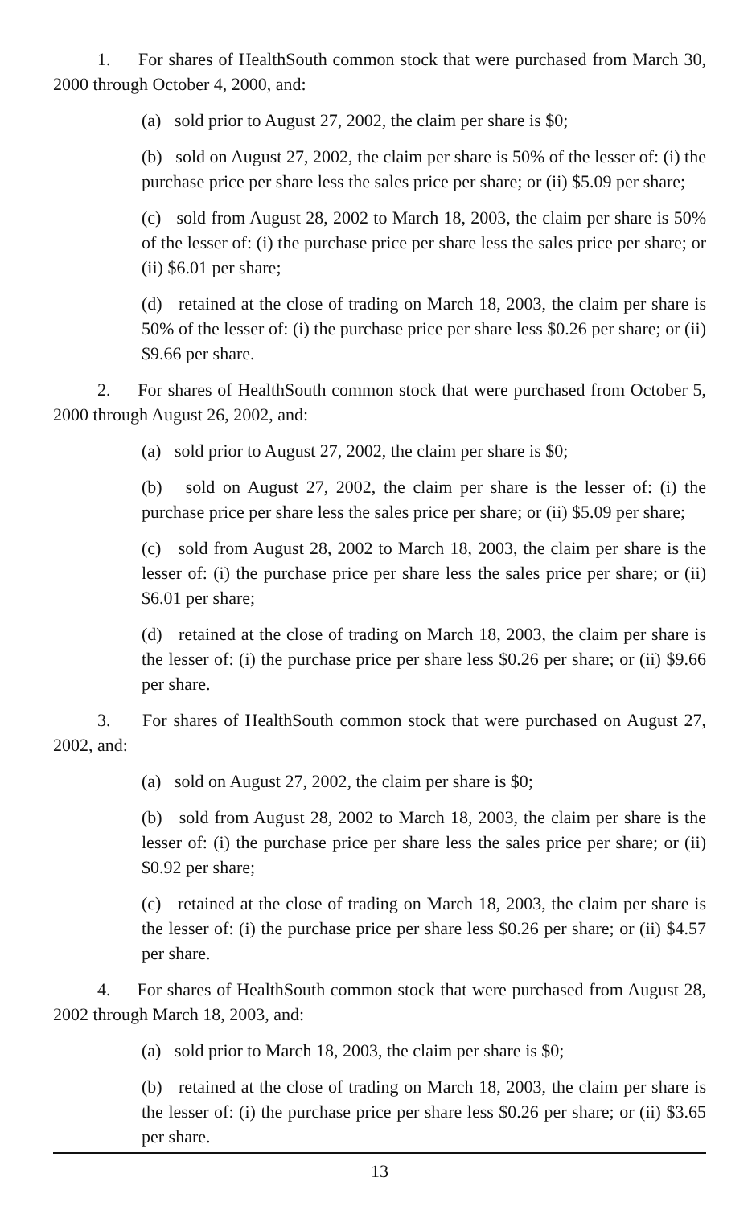1. For shares of HealthSouth common stock that were purchased from March 30, 2000 through October 4, 2000, and:
(a) sold prior to August 27, 2002, the claim per share is $0;
(b) sold on August 27, 2002, the claim per share is 50% of the lesser of: (i) the purchase price per share less the sales price per share; or (ii) $5.09 per share;
(c) sold from August 28, 2002 to March 18, 2003, the claim per share is 50% of the lesser of: (i) the purchase price per share less the sales price per share; or (ii) $6.01 per share;
(d) retained at the close of trading on March 18, 2003, the claim per share is 50% of the lesser of: (i) the purchase price per share less $0.26 per share; or (ii) $9.66 per share.
2. For shares of HealthSouth common stock that were purchased from October 5, 2000 through August 26, 2002, and:
(a) sold prior to August 27, 2002, the claim per share is $0;
(b) sold on August 27, 2002, the claim per share is the lesser of: (i) the purchase price per share less the sales price per share; or (ii) $5.09 per share;
(c) sold from August 28, 2002 to March 18, 2003, the claim per share is the lesser of: (i) the purchase price per share less the sales price per share; or (ii) $6.01 per share;
(d) retained at the close of trading on March 18, 2003, the claim per share is the lesser of: (i) the purchase price per share less $0.26 per share; or (ii) $9.66 per share.
3. For shares of HealthSouth common stock that were purchased on August 27, 2002, and:
(a) sold on August 27, 2002, the claim per share is $0;
(b) sold from August 28, 2002 to March 18, 2003, the claim per share is the lesser of: (i) the purchase price per share less the sales price per share; or (ii) $0.92 per share;
(c) retained at the close of trading on March 18, 2003, the claim per share is the lesser of: (i) the purchase price per share less $0.26 per share; or (ii) $4.57 per share.
4. For shares of HealthSouth common stock that were purchased from August 28, 2002 through March 18, 2003, and:
(a) sold prior to March 18, 2003, the claim per share is $0;
(b) retained at the close of trading on March 18, 2003, the claim per share is the lesser of: (i) the purchase price per share less $0.26 per share; or (ii) $3.65 per share.
13